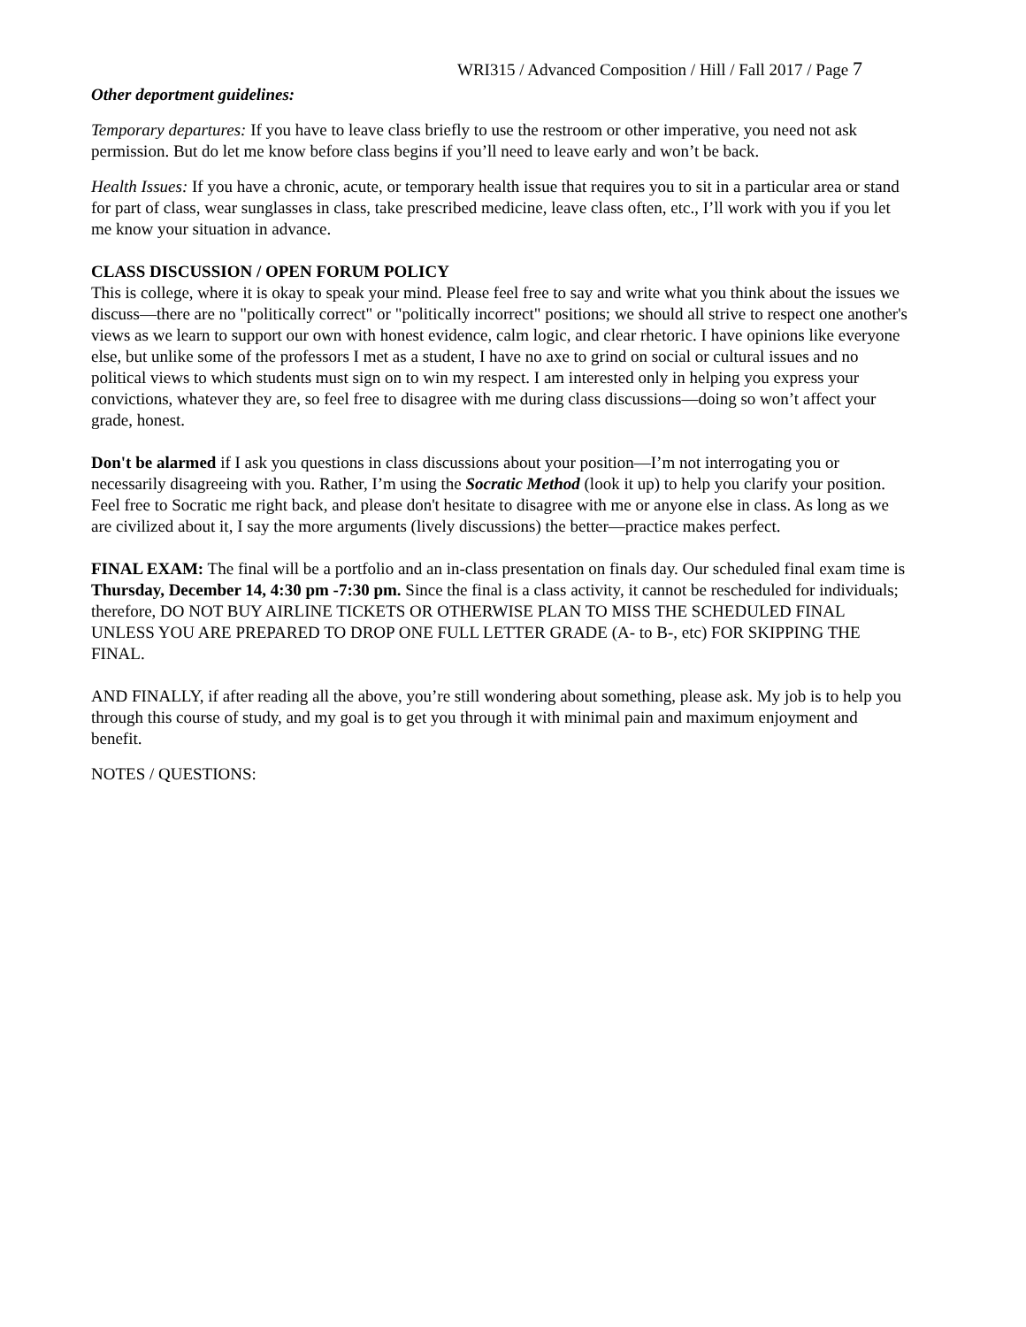WRI315 / Advanced Composition / Hill / Fall 2017 / Page 7
Other deportment guidelines:
Temporary departures: If you have to leave class briefly to use the restroom or other imperative, you need not ask permission. But do let me know before class begins if you’ll need to leave early and won’t be back.
Health Issues: If you have a chronic, acute, or temporary health issue that requires you to sit in a particular area or stand for part of class, wear sunglasses in class, take prescribed medicine, leave class often, etc., I’ll work with you if you let me know your situation in advance.
CLASS DISCUSSION / OPEN FORUM POLICY
This is college, where it is okay to speak your mind. Please feel free to say and write what you think about the issues we discuss—there are no "politically correct" or "politically incorrect" positions; we should all strive to respect one another's views as we learn to support our own with honest evidence, calm logic, and clear rhetoric. I have opinions like everyone else, but unlike some of the professors I met as a student, I have no axe to grind on social or cultural issues and no political views to which students must sign on to win my respect. I am interested only in helping you express your convictions, whatever they are, so feel free to disagree with me during class discussions—doing so won’t affect your grade, honest.
Don't be alarmed if I ask you questions in class discussions about your position—I’m not interrogating you or necessarily disagreeing with you. Rather, I’m using the Socratic Method (look it up) to help you clarify your position. Feel free to Socratic me right back, and please don't hesitate to disagree with me or anyone else in class. As long as we are civilized about it, I say the more arguments (lively discussions) the better—practice makes perfect.
FINAL EXAM: The final will be a portfolio and an in-class presentation on finals day. Our scheduled final exam time is Thursday, December 14, 4:30 pm -7:30 pm. Since the final is a class activity, it cannot be rescheduled for individuals; therefore, DO NOT BUY AIRLINE TICKETS OR OTHERWISE PLAN TO MISS THE SCHEDULED FINAL UNLESS YOU ARE PREPARED TO DROP ONE FULL LETTER GRADE (A- to B-, etc) FOR SKIPPING THE FINAL.
AND FINALLY, if after reading all the above, you’re still wondering about something, please ask. My job is to help you through this course of study, and my goal is to get you through it with minimal pain and maximum enjoyment and benefit.
NOTES / QUESTIONS: